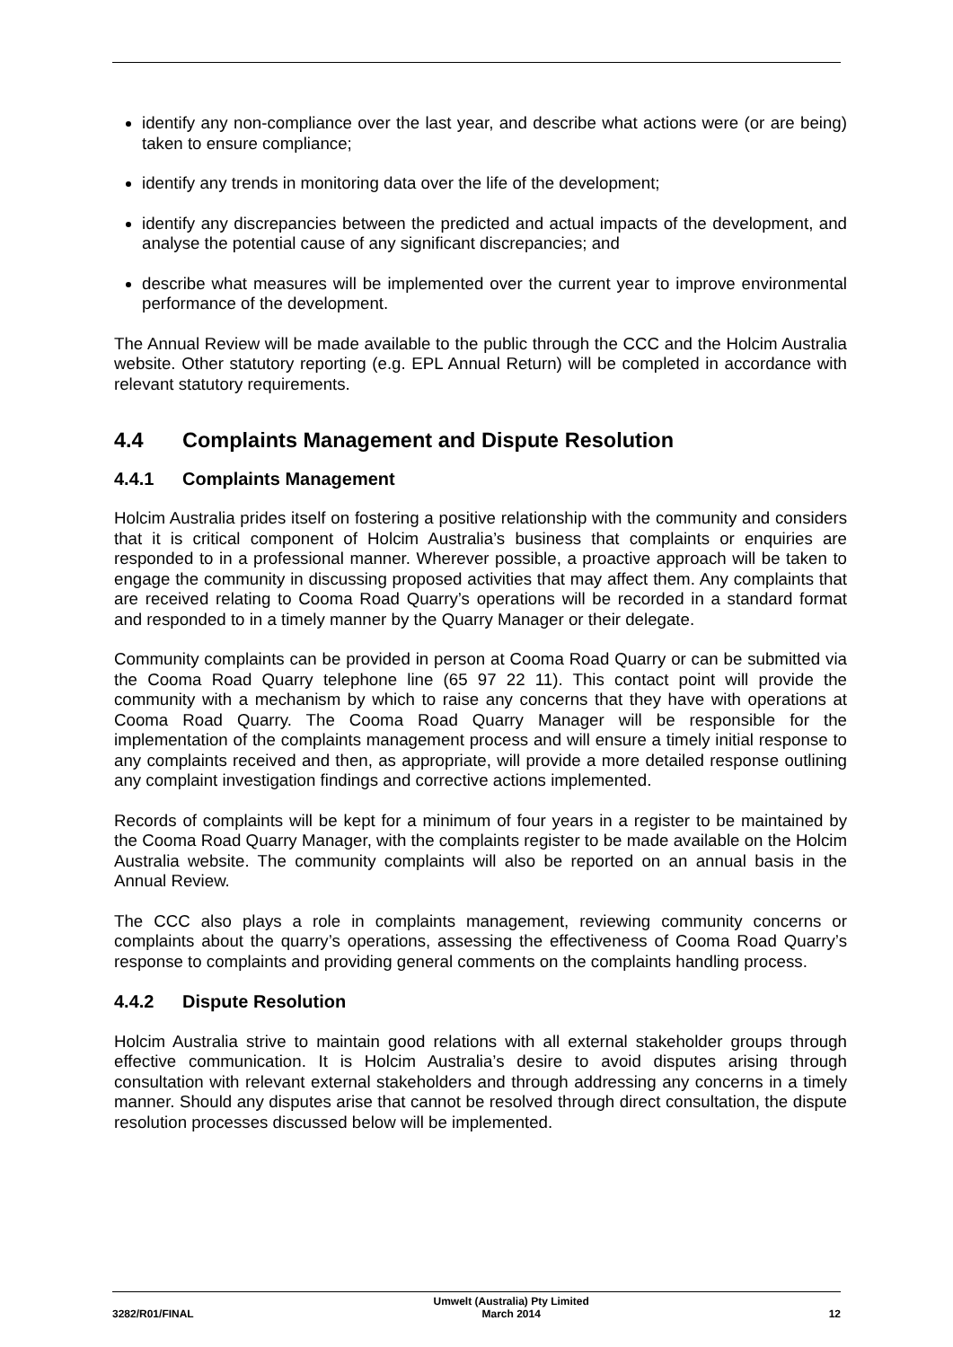identify any non-compliance over the last year, and describe what actions were (or are being) taken to ensure compliance;
identify any trends in monitoring data over the life of the development;
identify any discrepancies between the predicted and actual impacts of the development, and analyse the potential cause of any significant discrepancies; and
describe what measures will be implemented over the current year to improve environmental performance of the development.
The Annual Review will be made available to the public through the CCC and the Holcim Australia website. Other statutory reporting (e.g. EPL Annual Return) will be completed in accordance with relevant statutory requirements.
4.4 Complaints Management and Dispute Resolution
4.4.1 Complaints Management
Holcim Australia prides itself on fostering a positive relationship with the community and considers that it is critical component of Holcim Australia’s business that complaints or enquiries are responded to in a professional manner. Wherever possible, a proactive approach will be taken to engage the community in discussing proposed activities that may affect them. Any complaints that are received relating to Cooma Road Quarry’s operations will be recorded in a standard format and responded to in a timely manner by the Quarry Manager or their delegate.
Community complaints can be provided in person at Cooma Road Quarry or can be submitted via the Cooma Road Quarry telephone line (65 97 22 11). This contact point will provide the community with a mechanism by which to raise any concerns that they have with operations at Cooma Road Quarry. The Cooma Road Quarry Manager will be responsible for the implementation of the complaints management process and will ensure a timely initial response to any complaints received and then, as appropriate, will provide a more detailed response outlining any complaint investigation findings and corrective actions implemented.
Records of complaints will be kept for a minimum of four years in a register to be maintained by the Cooma Road Quarry Manager, with the complaints register to be made available on the Holcim Australia website. The community complaints will also be reported on an annual basis in the Annual Review.
The CCC also plays a role in complaints management, reviewing community concerns or complaints about the quarry’s operations, assessing the effectiveness of Cooma Road Quarry’s response to complaints and providing general comments on the complaints handling process.
4.4.2 Dispute Resolution
Holcim Australia strive to maintain good relations with all external stakeholder groups through effective communication. It is Holcim Australia’s desire to avoid disputes arising through consultation with relevant external stakeholders and through addressing any concerns in a timely manner. Should any disputes arise that cannot be resolved through direct consultation, the dispute resolution processes discussed below will be implemented.
3282/R01/FINAL Umwelt (Australia) Pty Limited
March 2014 12